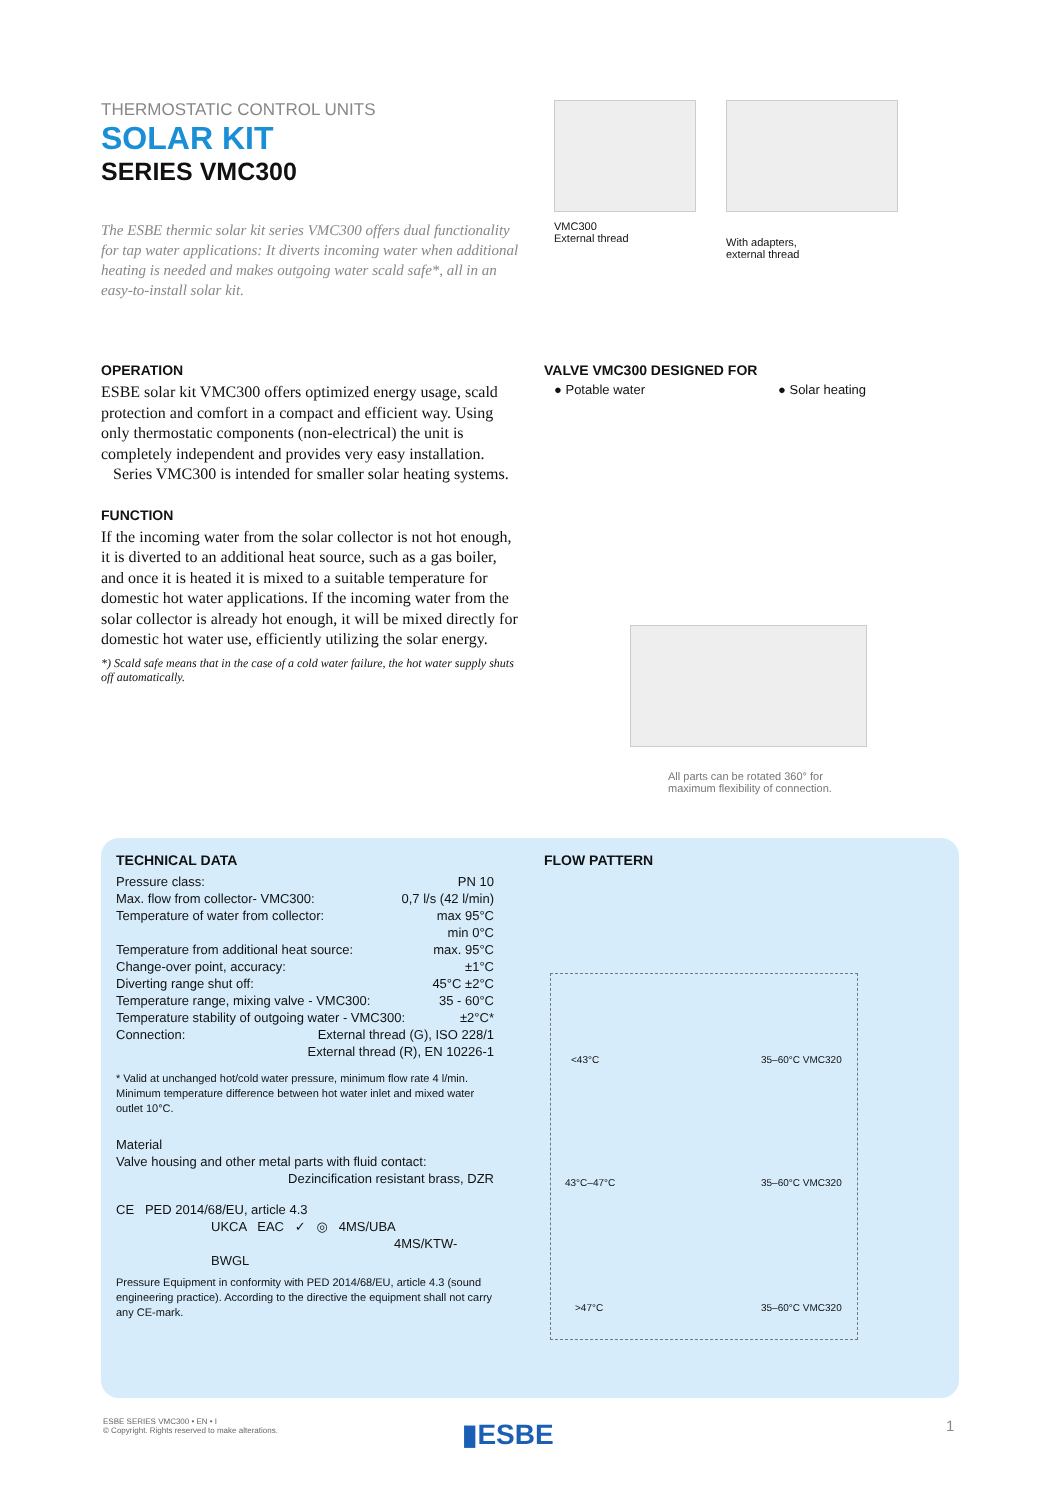THERMOSTATIC CONTROL UNITS
SOLAR KIT
SERIES VMC300
The ESBE thermic solar kit series VMC300 offers dual functionality for tap water applications: It diverts incoming water when additional heating is needed and makes outgoing water scald safe*, all in an easy-to-install solar kit.
VMC300
External thread
With adapters,
external thread
OPERATION
ESBE solar kit VMC300 offers optimized energy usage, scald protection and comfort in a compact and efficient way. Using only thermostatic components (non-electrical) the unit is completely independent and provides very easy installation.
Series VMC300 is intended for smaller solar heating systems.
FUNCTION
If the incoming water from the solar collector is not hot enough, it is diverted to an additional heat source, such as a gas boiler, and once it is heated it is mixed to a suitable temperature for domestic hot water applications. If the incoming water from the solar collector is already hot enough, it will be mixed directly for domestic hot water use, efficiently utilizing the solar energy.
*) Scald safe means that in the case of a cold water failure, the hot water supply shuts off automatically.
VALVE VMC300 DESIGNED FOR
● Potable water ● Solar heating
All parts can be rotated 360° for
maximum flexibility of connection.
TECHNICAL DATA
Pressure class: PN 10
Max. flow from collector- VMC300: 0,7 l/s (42 l/min)
Temperature of water from collector: max 95°C
min 0°C
Temperature from additional heat source: max. 95°C
Change-over point, accuracy: ±1°C
Diverting range shut off: 45°C ±2°C
Temperature range, mixing valve - VMC300: 35 - 60°C
Temperature stability of outgoing water - VMC300: ±2°C*
Connection: External thread (G), ISO 228/1
External thread (R), EN 10226-1
* Valid at unchanged hot/cold water pressure, minimum flow rate 4 l/min. Minimum temperature difference between hot water inlet and mixed water outlet 10°C.
Material
Valve housing and other metal parts with fluid contact:
Dezincification resistant brass, DZR
CE PED 2014/68/EU, article 4.3
UKCA EAC ✓ ◎ 4MS/UBA
4MS/KTW-BWGL
Pressure Equipment in conformity with PED 2014/68/EU, article 4.3 (sound engineering practice). According to the directive the equipment shall not carry any CE-mark.
FLOW PATTERN
<43°C 35–60°C VMC320
43°C–47°C 35–60°C VMC320
>47°C 35–60°C VMC320
ESBE SERIES VMC300 • EN • I
© Copyright. Rights reserved to make alterations.
▮ESBE 1